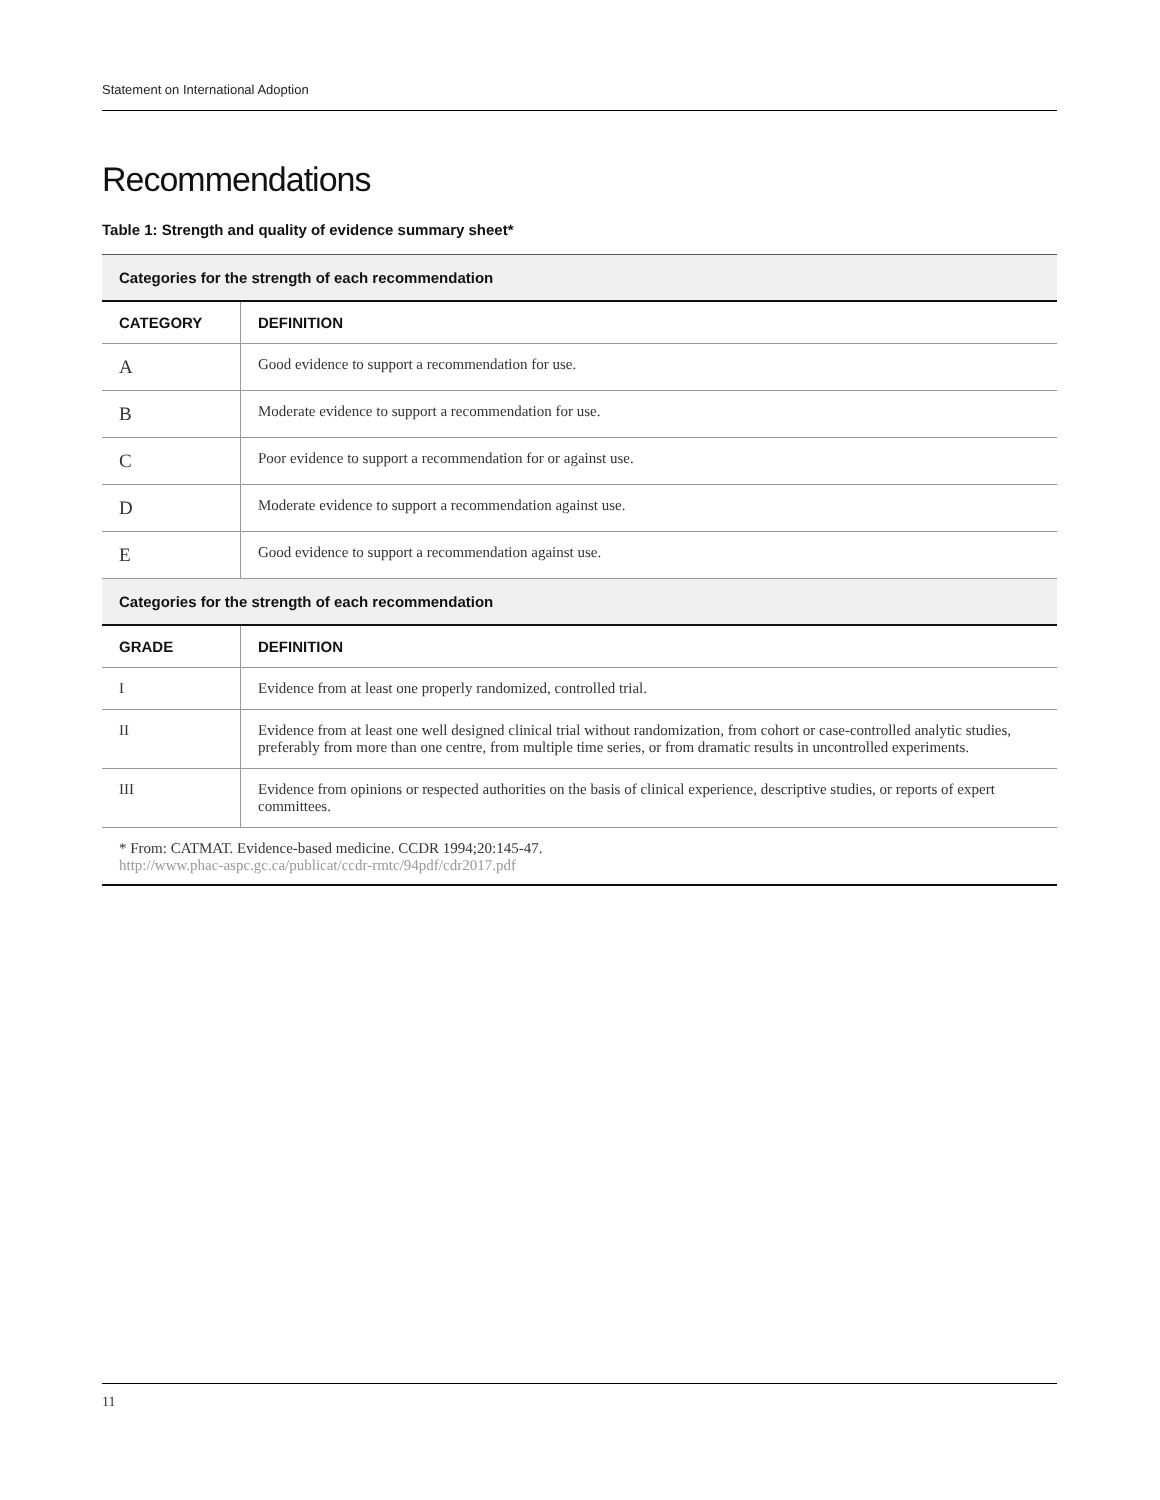Statement on International Adoption
Recommendations
Table 1: Strength and quality of evidence summary sheet*
| Categories for the strength of each recommendation | |
| CATEGORY | DEFINITION |
| A | Good evidence to support a recommendation for use. |
| B | Moderate evidence to support a recommendation for use. |
| C | Poor evidence to support a recommendation for or against use. |
| D | Moderate evidence to support a recommendation against use. |
| E | Good evidence to support a recommendation against use. |
| Categories for the strength of each recommendation | |
| GRADE | DEFINITION |
| I | Evidence from at least one properly randomized, controlled trial. |
| II | Evidence from at least one well designed clinical trial without randomization, from cohort or case-controlled analytic studies, preferably from more than one centre, from multiple time series, or from dramatic results in uncontrolled experiments. |
| III | Evidence from opinions or respected authorities on the basis of clinical experience, descriptive studies, or reports of expert committees. |
| * From: CATMAT. Evidence-based medicine. CCDR 1994;20:145-47. http://www.phac-aspc.gc.ca/publicat/ccdr-rmtc/94pdf/cdr2017.pdf | |
11